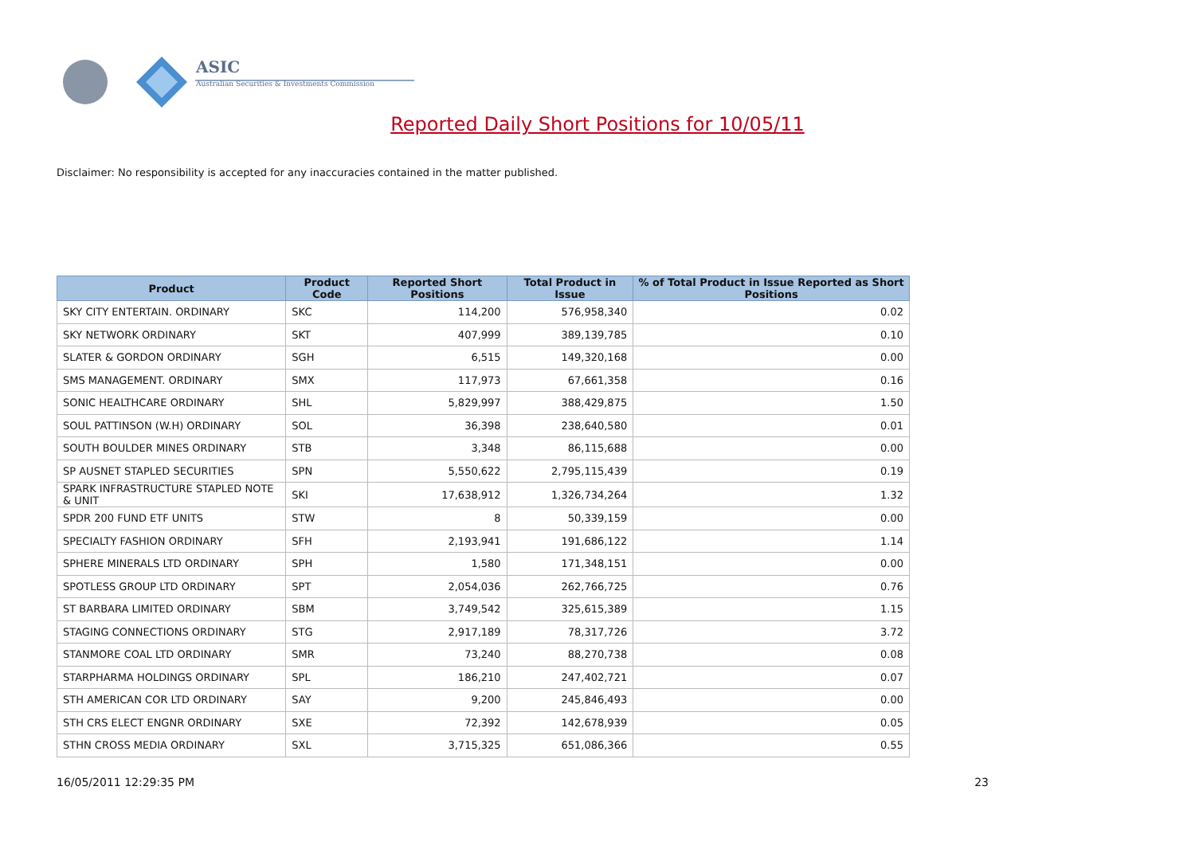ASIC
Australian Securities & Investments Commission
Reported Daily Short Positions for 10/05/11
Disclaimer: No responsibility is accepted for any inaccuracies contained in the matter published.
| Product | Product Code | Reported Short Positions | Total Product in Issue | % of Total Product in Issue Reported as Short Positions |
| --- | --- | --- | --- | --- |
| SKY CITY ENTERTAIN. ORDINARY | SKC | 114,200 | 576,958,340 | 0.02 |
| SKY NETWORK ORDINARY | SKT | 407,999 | 389,139,785 | 0.10 |
| SLATER & GORDON ORDINARY | SGH | 6,515 | 149,320,168 | 0.00 |
| SMS MANAGEMENT. ORDINARY | SMX | 117,973 | 67,661,358 | 0.16 |
| SONIC HEALTHCARE ORDINARY | SHL | 5,829,997 | 388,429,875 | 1.50 |
| SOUL PATTINSON (W.H) ORDINARY | SOL | 36,398 | 238,640,580 | 0.01 |
| SOUTH BOULDER MINES ORDINARY | STB | 3,348 | 86,115,688 | 0.00 |
| SP AUSNET STAPLED SECURITIES | SPN | 5,550,622 | 2,795,115,439 | 0.19 |
| SPARK INFRASTRUCTURE STAPLED NOTE & UNIT | SKI | 17,638,912 | 1,326,734,264 | 1.32 |
| SPDR 200 FUND ETF UNITS | STW | 8 | 50,339,159 | 0.00 |
| SPECIALTY FASHION ORDINARY | SFH | 2,193,941 | 191,686,122 | 1.14 |
| SPHERE MINERALS LTD ORDINARY | SPH | 1,580 | 171,348,151 | 0.00 |
| SPOTLESS GROUP LTD ORDINARY | SPT | 2,054,036 | 262,766,725 | 0.76 |
| ST BARBARA LIMITED ORDINARY | SBM | 3,749,542 | 325,615,389 | 1.15 |
| STAGING CONNECTIONS ORDINARY | STG | 2,917,189 | 78,317,726 | 3.72 |
| STANMORE COAL LTD ORDINARY | SMR | 73,240 | 88,270,738 | 0.08 |
| STARPHARMA HOLDINGS ORDINARY | SPL | 186,210 | 247,402,721 | 0.07 |
| STH AMERICAN COR LTD ORDINARY | SAY | 9,200 | 245,846,493 | 0.00 |
| STH CRS ELECT ENGNR ORDINARY | SXE | 72,392 | 142,678,939 | 0.05 |
| STHN CROSS MEDIA ORDINARY | SXL | 3,715,325 | 651,086,366 | 0.55 |
16/05/2011 12:29:35 PM 23